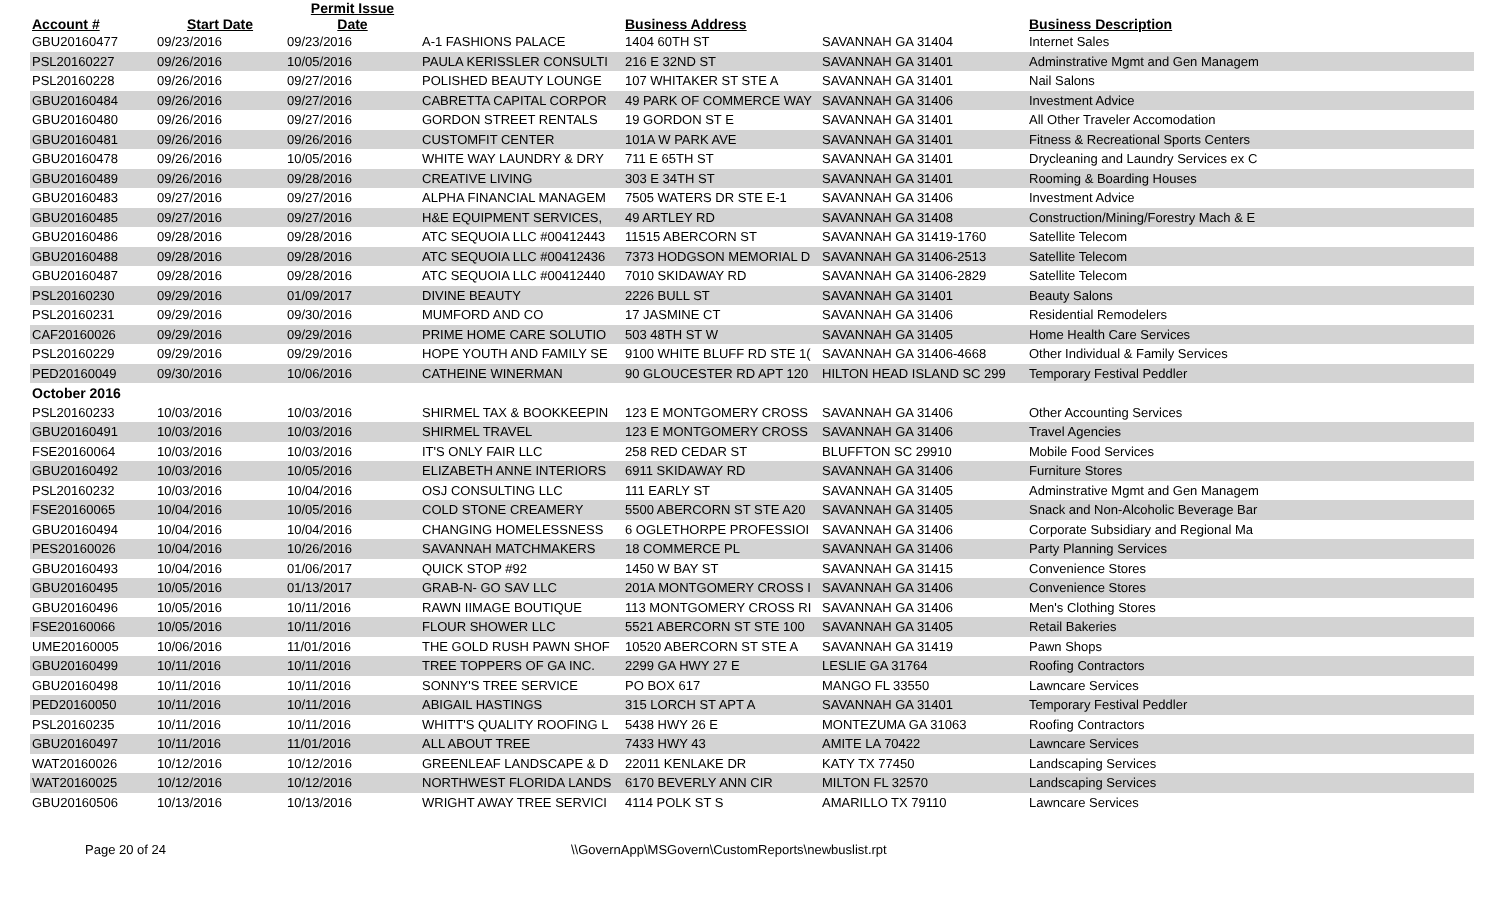| Account # | Start Date | Permit Issue Date | | Business Address | | Business Description |
| --- | --- | --- | --- | --- | --- | --- |
| GBU20160477 | 09/23/2016 | 09/23/2016 | A-1 FASHIONS PALACE | 1404 60TH ST | SAVANNAH GA 31404 | Internet Sales |
| PSL20160227 | 09/26/2016 | 10/05/2016 | PAULA KERISSLER CONSULTI | 216 E 32ND ST | SAVANNAH GA 31401 | Adminstrative Mgmt and Gen Managem |
| PSL20160228 | 09/26/2016 | 09/27/2016 | POLISHED BEAUTY LOUNGE | 107 WHITAKER ST STE A | SAVANNAH GA 31401 | Nail Salons |
| GBU20160484 | 09/26/2016 | 09/27/2016 | CABRETTA CAPITAL CORPOR | 49 PARK OF COMMERCE WAY | SAVANNAH GA 31406 | Investment Advice |
| GBU20160480 | 09/26/2016 | 09/27/2016 | GORDON STREET RENTALS | 19 GORDON ST E | SAVANNAH GA 31401 | All Other Traveler Accomodation |
| GBU20160481 | 09/26/2016 | 09/26/2016 | CUSTOMFIT CENTER | 101A W PARK AVE | SAVANNAH GA 31401 | Fitness & Recreational Sports Centers |
| GBU20160478 | 09/26/2016 | 10/05/2016 | WHITE WAY LAUNDRY & DRY | 711 E 65TH ST | SAVANNAH GA 31401 | Drycleaning and Laundry Services ex C |
| GBU20160489 | 09/26/2016 | 09/28/2016 | CREATIVE LIVING | 303 E 34TH ST | SAVANNAH GA 31401 | Rooming & Boarding Houses |
| GBU20160483 | 09/27/2016 | 09/27/2016 | ALPHA FINANCIAL MANAGEM | 7505 WATERS DR STE E-1 | SAVANNAH GA 31406 | Investment Advice |
| GBU20160485 | 09/27/2016 | 09/27/2016 | H&E EQUIPMENT SERVICES, | 49 ARTLEY RD | SAVANNAH GA 31408 | Construction/Mining/Forestry Mach & E |
| GBU20160486 | 09/28/2016 | 09/28/2016 | ATC SEQUOIA LLC #00412443 | 11515 ABERCORN ST | SAVANNAH GA 31419-1760 | Satellite Telecom |
| GBU20160488 | 09/28/2016 | 09/28/2016 | ATC SEQUOIA LLC #00412436 | 7373 HODGSON MEMORIAL D | SAVANNAH GA 31406-2513 | Satellite Telecom |
| GBU20160487 | 09/28/2016 | 09/28/2016 | ATC SEQUOIA LLC #00412440 | 7010 SKIDAWAY RD | SAVANNAH GA 31406-2829 | Satellite Telecom |
| PSL20160230 | 09/29/2016 | 01/09/2017 | DIVINE BEAUTY | 2226 BULL ST | SAVANNAH GA 31401 | Beauty Salons |
| PSL20160231 | 09/29/2016 | 09/30/2016 | MUMFORD AND CO | 17 JASMINE CT | SAVANNAH GA 31406 | Residential Remodelers |
| CAF20160026 | 09/29/2016 | 09/29/2016 | PRIME HOME CARE SOLUTIO | 503 48TH ST W | SAVANNAH GA 31405 | Home Health Care Services |
| PSL20160229 | 09/29/2016 | 09/29/2016 | HOPE YOUTH AND FAMILY SE | 9100 WHITE BLUFF RD STE 1( | SAVANNAH GA 31406-4668 | Other Individual & Family Services |
| PED20160049 | 09/30/2016 | 10/06/2016 | CATHEINE WINERMAN | 90 GLOUCESTER RD APT 120 | HILTON HEAD ISLAND SC 299 | Temporary Festival Peddler |
| October 2016 | | | | | | |
| PSL20160233 | 10/03/2016 | 10/03/2016 | SHIRMEL TAX & BOOKKEEPIN | 123 E MONTGOMERY CROSS | SAVANNAH GA 31406 | Other Accounting Services |
| GBU20160491 | 10/03/2016 | 10/03/2016 | SHIRMEL TRAVEL | 123 E MONTGOMERY CROSS | SAVANNAH GA 31406 | Travel Agencies |
| FSE20160064 | 10/03/2016 | 10/03/2016 | IT'S ONLY FAIR LLC | 258 RED CEDAR ST | BLUFFTON SC 29910 | Mobile Food Services |
| GBU20160492 | 10/03/2016 | 10/05/2016 | ELIZABETH ANNE INTERIORS | 6911 SKIDAWAY RD | SAVANNAH GA 31406 | Furniture Stores |
| PSL20160232 | 10/03/2016 | 10/04/2016 | OSJ CONSULTING LLC | 111 EARLY ST | SAVANNAH GA 31405 | Adminstrative Mgmt and Gen Managem |
| FSE20160065 | 10/04/2016 | 10/05/2016 | COLD STONE CREAMERY | 5500 ABERCORN ST STE A20 | SAVANNAH GA 31405 | Snack and Non-Alcoholic Beverage Bar |
| GBU20160494 | 10/04/2016 | 10/04/2016 | CHANGING HOMELESSNESS | 6 OGLETHORPE PROFESSIOI | SAVANNAH GA 31406 | Corporate Subsidiary and Regional Ma |
| PES20160026 | 10/04/2016 | 10/26/2016 | SAVANNAH MATCHMAKERS | 18 COMMERCE PL | SAVANNAH GA 31406 | Party Planning Services |
| GBU20160493 | 10/04/2016 | 01/06/2017 | QUICK STOP #92 | 1450 W BAY ST | SAVANNAH GA 31415 | Convenience Stores |
| GBU20160495 | 10/05/2016 | 01/13/2017 | GRAB-N- GO SAV LLC | 201A MONTGOMERY CROSS I | SAVANNAH GA 31406 | Convenience Stores |
| GBU20160496 | 10/05/2016 | 10/11/2016 | RAWN IIMAGE BOUTIQUE | 113 MONTGOMERY CROSS RI | SAVANNAH GA 31406 | Men's Clothing Stores |
| FSE20160066 | 10/05/2016 | 10/11/2016 | FLOUR SHOWER LLC | 5521 ABERCORN ST STE 100 | SAVANNAH GA 31405 | Retail Bakeries |
| UME20160005 | 10/06/2016 | 11/01/2016 | THE GOLD RUSH PAWN SHOF | 10520 ABERCORN ST STE A | SAVANNAH GA 31419 | Pawn Shops |
| GBU20160499 | 10/11/2016 | 10/11/2016 | TREE TOPPERS OF GA INC. | 2299 GA HWY 27 E | LESLIE GA 31764 | Roofing Contractors |
| GBU20160498 | 10/11/2016 | 10/11/2016 | SONNY'S TREE SERVICE | PO BOX 617 | MANGO FL 33550 | Lawncare Services |
| PED20160050 | 10/11/2016 | 10/11/2016 | ABIGAIL HASTINGS | 315 LORCH ST APT A | SAVANNAH GA 31401 | Temporary Festival Peddler |
| PSL20160235 | 10/11/2016 | 10/11/2016 | WHITT'S QUALITY ROOFING L | 5438 HWY 26 E | MONTEZUMA GA 31063 | Roofing Contractors |
| GBU20160497 | 10/11/2016 | 11/01/2016 | ALL ABOUT TREE | 7433 HWY 43 | AMITE LA 70422 | Lawncare Services |
| WAT20160026 | 10/12/2016 | 10/12/2016 | GREENLEAF LANDSCAPE & D | 22011 KENLAKE DR | KATY TX 77450 | Landscaping Services |
| WAT20160025 | 10/12/2016 | 10/12/2016 | NORTHWEST FLORIDA LANDS | 6170 BEVERLY ANN CIR | MILTON FL 32570 | Landscaping Services |
| GBU20160506 | 10/13/2016 | 10/13/2016 | WRIGHT AWAY TREE SERVICI | 4114 POLK ST S | AMARILLO TX 79110 | Lawncare Services |
Page 20 of 24 \\GovernApp\MSGovern\CustomReports\newbuslist.rpt